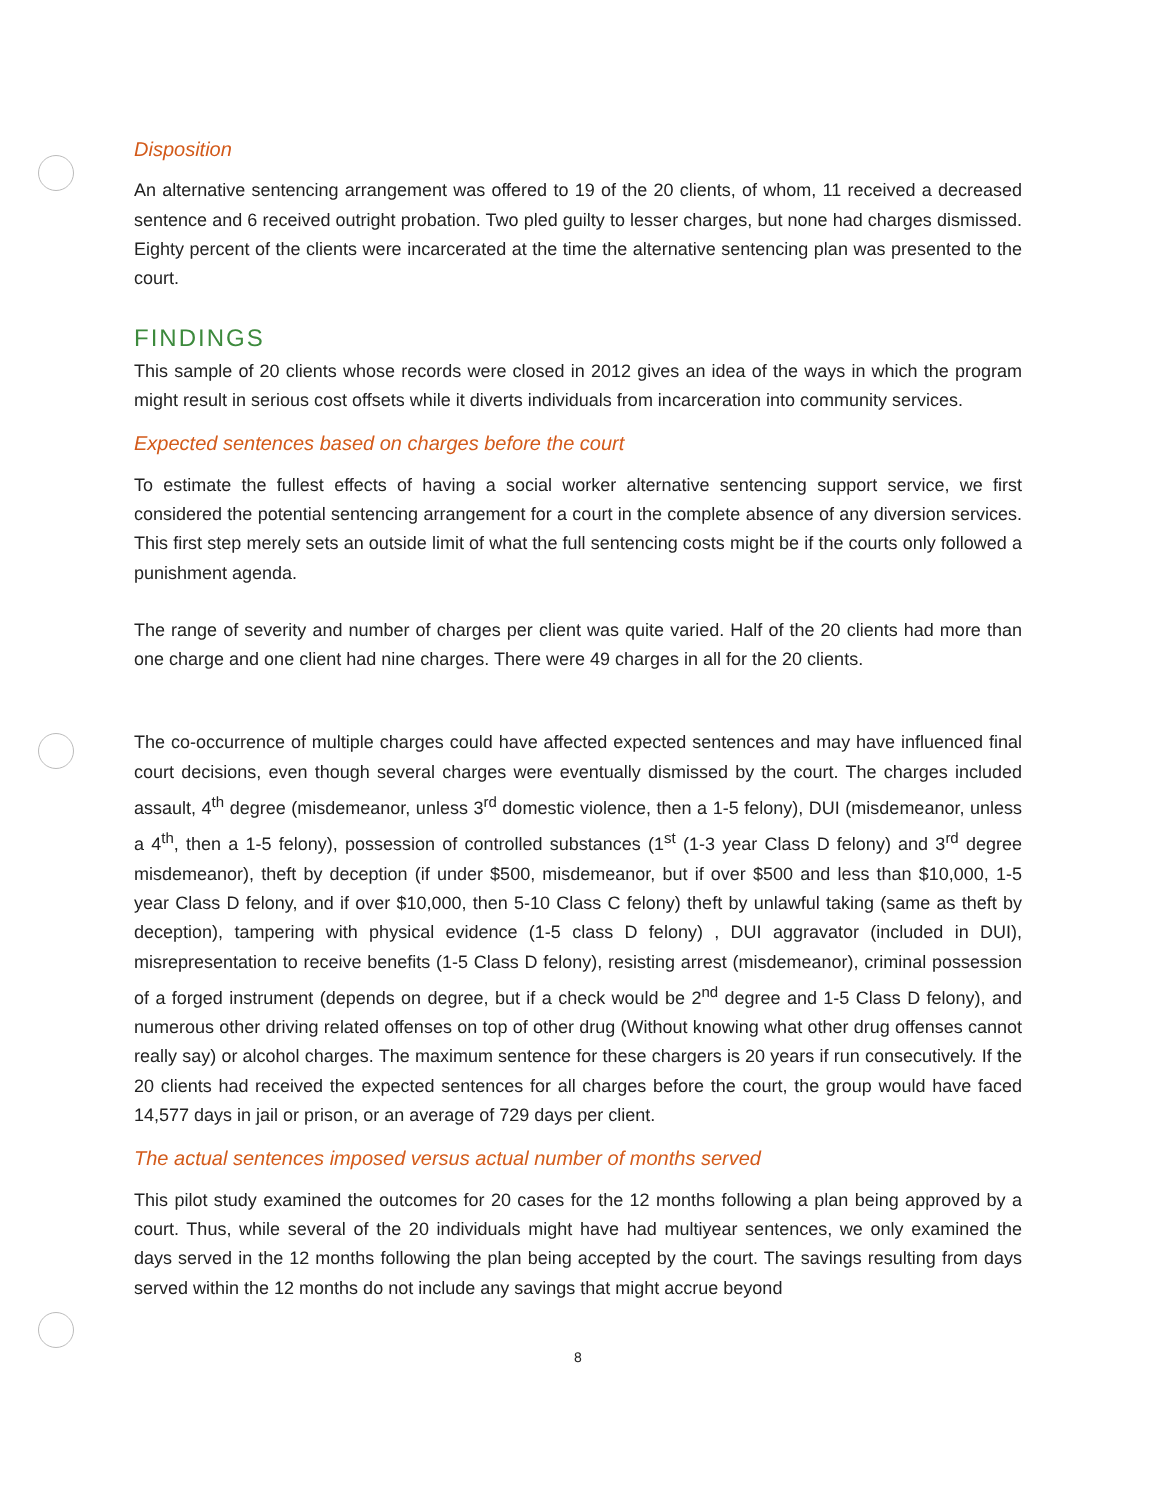Disposition
An alternative sentencing arrangement was offered to 19 of the 20 clients, of whom, 11 received a decreased sentence and 6 received outright probation. Two pled guilty to lesser charges, but none had charges dismissed. Eighty percent of the clients were incarcerated at the time the alternative sentencing plan was presented to the court.
FINDINGS
This sample of 20 clients whose records were closed in 2012 gives an idea of the ways in which the program might result in serious cost offsets while it diverts individuals from incarceration into community services.
Expected sentences based on charges before the court
To estimate the fullest effects of having a social worker alternative sentencing support service, we first considered the potential sentencing arrangement for a court in the complete absence of any diversion services. This first step merely sets an outside limit of what the full sentencing costs might be if the courts only followed a punishment agenda.
The range of severity and number of charges per client was quite varied. Half of the 20 clients had more than one charge and one client had nine charges. There were 49 charges in all for the 20 clients.
The co-occurrence of multiple charges could have affected expected sentences and may have influenced final court decisions, even though several charges were eventually dismissed by the court. The charges included assault, 4<sup>th</sup> degree (misdemeanor, unless 3<sup>rd</sup> domestic violence, then a 1-5 felony), DUI (misdemeanor, unless a 4<sup>th</sup>, then a 1-5 felony), possession of controlled substances (1<sup>st</sup> (1-3 year Class D felony) and 3<sup>rd</sup> degree misdemeanor), theft by deception (if under $500, misdemeanor, but if over $500 and less than $10,000, 1-5 year Class D felony, and if over $10,000, then 5-10 Class C felony) theft by unlawful taking (same as theft by deception), tampering with physical evidence (1-5 class D felony) , DUI aggravator (included in DUI), misrepresentation to receive benefits (1-5 Class D felony), resisting arrest (misdemeanor), criminal possession of a forged instrument (depends on degree, but if a check would be 2<sup>nd</sup> degree and 1-5 Class D felony), and numerous other driving related offenses on top of other drug (Without knowing what other drug offenses cannot really say) or alcohol charges. The maximum sentence for these chargers is 20 years if run consecutively. If the 20 clients had received the expected sentences for all charges before the court, the group would have faced 14,577 days in jail or prison, or an average of 729 days per client.
The actual sentences imposed versus actual number of months served
This pilot study examined the outcomes for 20 cases for the 12 months following a plan being approved by a court. Thus, while several of the 20 individuals might have had multiyear sentences, we only examined the days served in the 12 months following the plan being accepted by the court. The savings resulting from days served within the 12 months do not include any savings that might accrue beyond
8